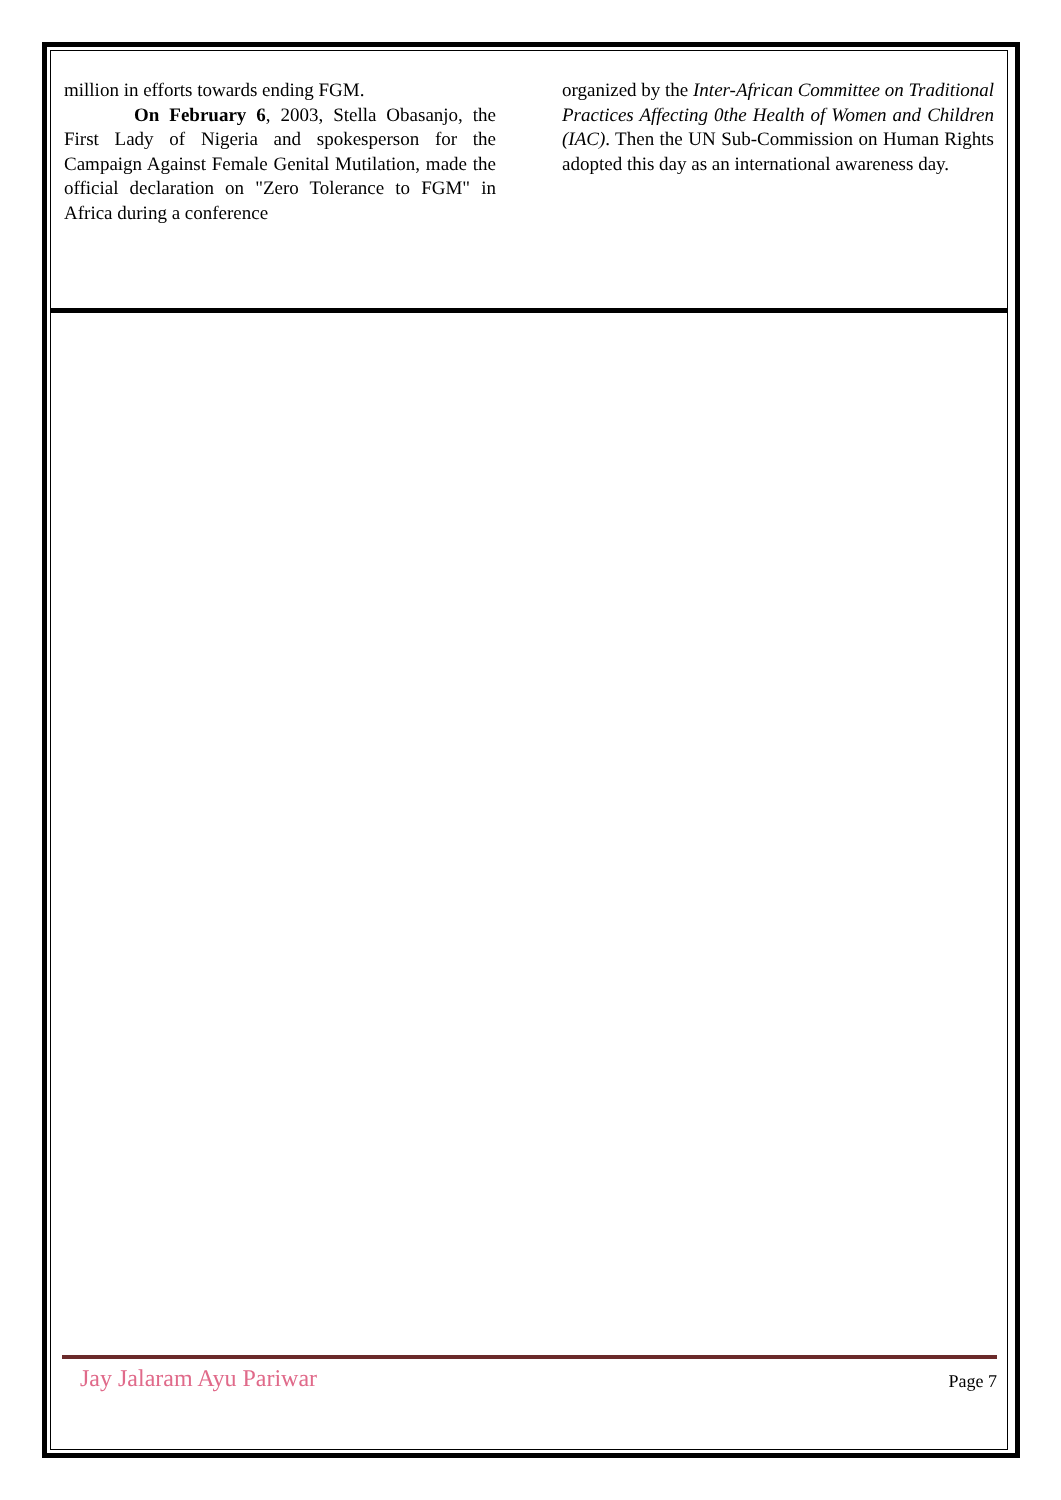million in efforts towards ending FGM.
On February 6, 2003, Stella Obasanjo, the First Lady of Nigeria and spokesperson for the Campaign Against Female Genital Mutilation, made the official declaration on "Zero Tolerance to FGM" in Africa during a conference
organized by the Inter-African Committee on Traditional Practices Affecting 0the Health of Women and Children (IAC). Then the UN Sub-Commission on Human Rights adopted this day as an international awareness day.
Jay Jalaram Ayu Pariwar Page 7